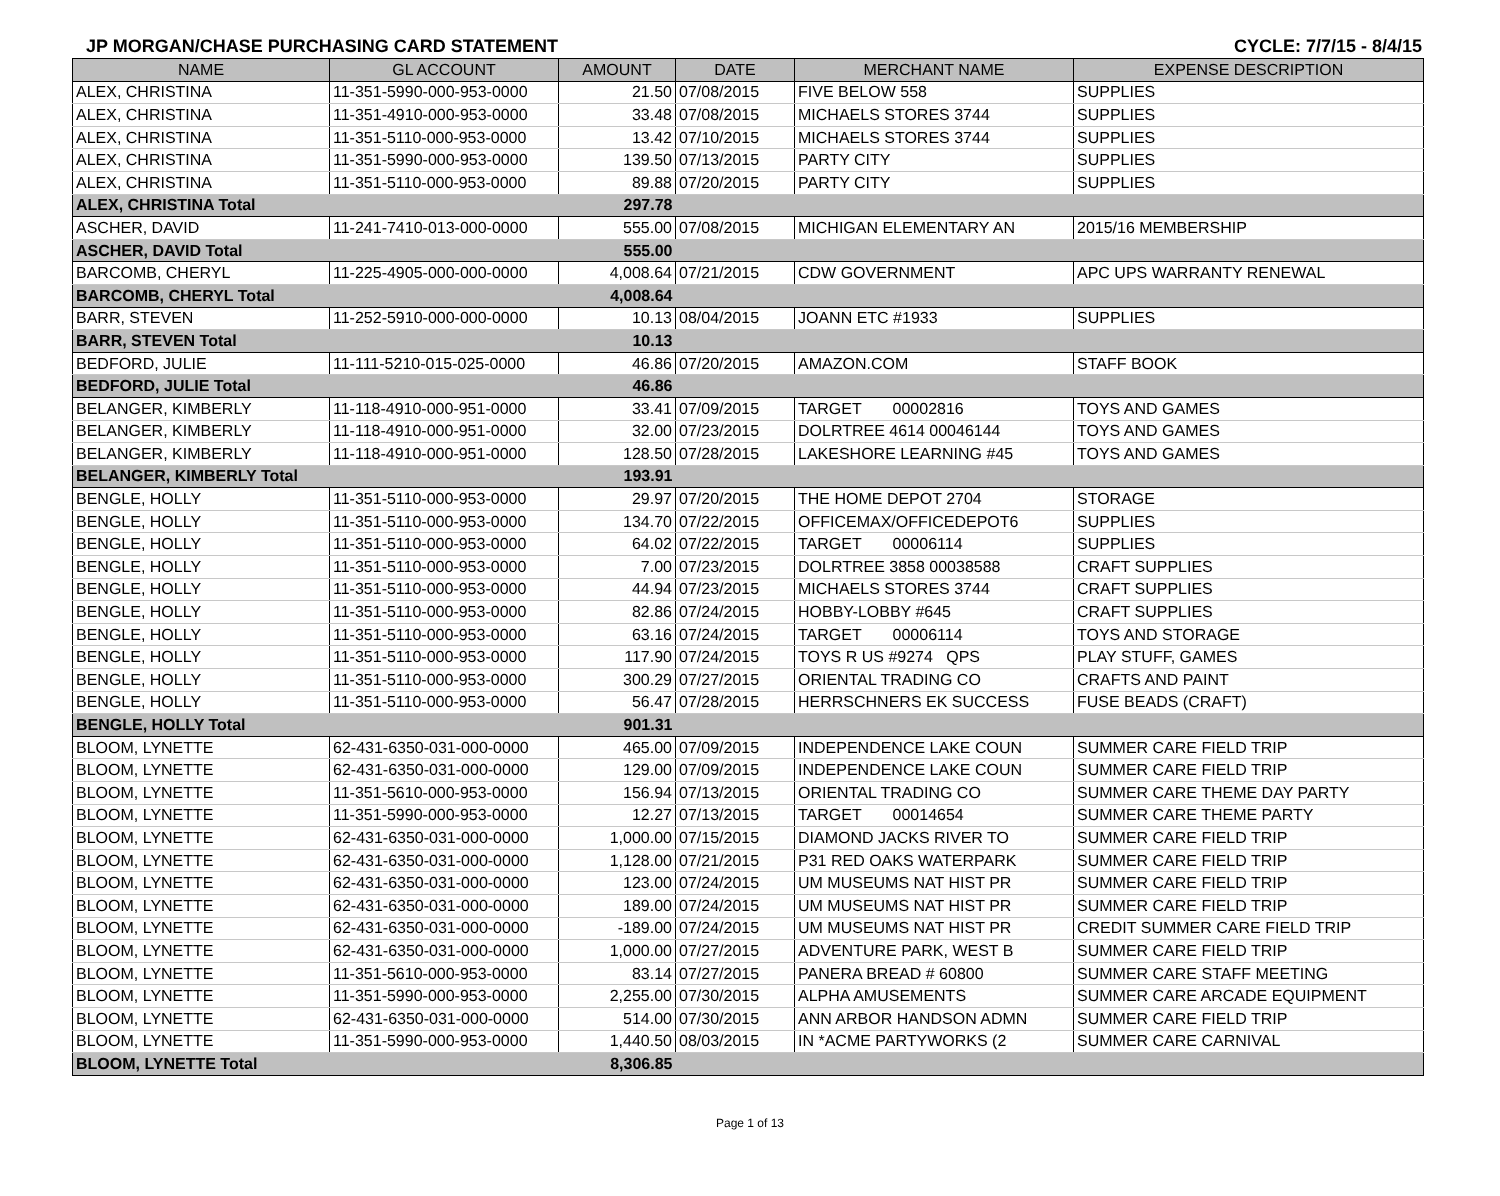JP MORGAN/CHASE PURCHASING CARD STATEMENT CYCLE: 7/7/15 - 8/4/15
| NAME | GL ACCOUNT | AMOUNT | DATE | MERCHANT NAME | EXPENSE DESCRIPTION |
| --- | --- | --- | --- | --- | --- |
| ALEX, CHRISTINA | 11-351-5990-000-953-0000 | 21.50 | 07/08/2015 | FIVE BELOW 558 | SUPPLIES |
| ALEX, CHRISTINA | 11-351-4910-000-953-0000 | 33.48 | 07/08/2015 | MICHAELS STORES 3744 | SUPPLIES |
| ALEX, CHRISTINA | 11-351-5110-000-953-0000 | 13.42 | 07/10/2015 | MICHAELS STORES 3744 | SUPPLIES |
| ALEX, CHRISTINA | 11-351-5990-000-953-0000 | 139.50 | 07/13/2015 | PARTY CITY | SUPPLIES |
| ALEX, CHRISTINA | 11-351-5110-000-953-0000 | 89.88 | 07/20/2015 | PARTY CITY | SUPPLIES |
| ALEX, CHRISTINA Total | | 297.78 | | | |
| ASCHER, DAVID | 11-241-7410-013-000-0000 | 555.00 | 07/08/2015 | MICHIGAN ELEMENTARY AN | 2015/16 MEMBERSHIP |
| ASCHER, DAVID Total | | 555.00 | | | |
| BARCOMB, CHERYL | 11-225-4905-000-000-0000 | 4,008.64 | 07/21/2015 | CDW GOVERNMENT | APC UPS WARRANTY RENEWAL |
| BARCOMB, CHERYL Total | | 4,008.64 | | | |
| BARR, STEVEN | 11-252-5910-000-000-0000 | 10.13 | 08/04/2015 | JOANN ETC #1933 | SUPPLIES |
| BARR, STEVEN Total | | 10.13 | | | |
| BEDFORD, JULIE | 11-111-5210-015-025-0000 | 46.86 | 07/20/2015 | AMAZON.COM | STAFF BOOK |
| BEDFORD, JULIE Total | | 46.86 | | | |
| BELANGER, KIMBERLY | 11-118-4910-000-951-0000 | 33.41 | 07/09/2015 | TARGET 00002816 | TOYS AND GAMES |
| BELANGER, KIMBERLY | 11-118-4910-000-951-0000 | 32.00 | 07/23/2015 | DOLRTREE 4614 00046144 | TOYS AND GAMES |
| BELANGER, KIMBERLY | 11-118-4910-000-951-0000 | 128.50 | 07/28/2015 | LAKESHORE LEARNING #45 | TOYS AND GAMES |
| BELANGER, KIMBERLY Total | | 193.91 | | | |
| BENGLE, HOLLY | 11-351-5110-000-953-0000 | 29.97 | 07/20/2015 | THE HOME DEPOT 2704 | STORAGE |
| BENGLE, HOLLY | 11-351-5110-000-953-0000 | 134.70 | 07/22/2015 | OFFICEMAX/OFFICEDEPOT6 | SUPPLIES |
| BENGLE, HOLLY | 11-351-5110-000-953-0000 | 64.02 | 07/22/2015 | TARGET 00006114 | SUPPLIES |
| BENGLE, HOLLY | 11-351-5110-000-953-0000 | 7.00 | 07/23/2015 | DOLRTREE 3858 00038588 | CRAFT SUPPLIES |
| BENGLE, HOLLY | 11-351-5110-000-953-0000 | 44.94 | 07/23/2015 | MICHAELS STORES 3744 | CRAFT SUPPLIES |
| BENGLE, HOLLY | 11-351-5110-000-953-0000 | 82.86 | 07/24/2015 | HOBBY-LOBBY #645 | CRAFT SUPPLIES |
| BENGLE, HOLLY | 11-351-5110-000-953-0000 | 63.16 | 07/24/2015 | TARGET 00006114 | TOYS AND STORAGE |
| BENGLE, HOLLY | 11-351-5110-000-953-0000 | 117.90 | 07/24/2015 | TOYS R US #9274 QPS | PLAY STUFF, GAMES |
| BENGLE, HOLLY | 11-351-5110-000-953-0000 | 300.29 | 07/27/2015 | ORIENTAL TRADING CO | CRAFTS AND PAINT |
| BENGLE, HOLLY | 11-351-5110-000-953-0000 | 56.47 | 07/28/2015 | HERRSCHNERS EK SUCCESS | FUSE BEADS (CRAFT) |
| BENGLE, HOLLY Total | | 901.31 | | | |
| BLOOM, LYNETTE | 62-431-6350-031-000-0000 | 465.00 | 07/09/2015 | INDEPENDENCE LAKE COUN | SUMMER CARE FIELD TRIP |
| BLOOM, LYNETTE | 62-431-6350-031-000-0000 | 129.00 | 07/09/2015 | INDEPENDENCE LAKE COUN | SUMMER CARE FIELD TRIP |
| BLOOM, LYNETTE | 11-351-5610-000-953-0000 | 156.94 | 07/13/2015 | ORIENTAL TRADING CO | SUMMER CARE THEME DAY PARTY |
| BLOOM, LYNETTE | 11-351-5990-000-953-0000 | 12.27 | 07/13/2015 | TARGET 00014654 | SUMMER CARE THEME PARTY |
| BLOOM, LYNETTE | 62-431-6350-031-000-0000 | 1,000.00 | 07/15/2015 | DIAMOND JACKS RIVER TO | SUMMER CARE FIELD TRIP |
| BLOOM, LYNETTE | 62-431-6350-031-000-0000 | 1,128.00 | 07/21/2015 | P31 RED OAKS WATERPARK | SUMMER CARE FIELD TRIP |
| BLOOM, LYNETTE | 62-431-6350-031-000-0000 | 123.00 | 07/24/2015 | UM MUSEUMS NAT HIST PR | SUMMER CARE FIELD TRIP |
| BLOOM, LYNETTE | 62-431-6350-031-000-0000 | 189.00 | 07/24/2015 | UM MUSEUMS NAT HIST PR | SUMMER CARE FIELD TRIP |
| BLOOM, LYNETTE | 62-431-6350-031-000-0000 | -189.00 | 07/24/2015 | UM MUSEUMS NAT HIST PR | CREDIT SUMMER CARE FIELD TRIP |
| BLOOM, LYNETTE | 62-431-6350-031-000-0000 | 1,000.00 | 07/27/2015 | ADVENTURE PARK, WEST B | SUMMER CARE FIELD TRIP |
| BLOOM, LYNETTE | 11-351-5610-000-953-0000 | 83.14 | 07/27/2015 | PANERA BREAD # 60800 | SUMMER CARE STAFF MEETING |
| BLOOM, LYNETTE | 11-351-5990-000-953-0000 | 2,255.00 | 07/30/2015 | ALPHA AMUSEMENTS | SUMMER CARE ARCADE EQUIPMENT |
| BLOOM, LYNETTE | 62-431-6350-031-000-0000 | 514.00 | 07/30/2015 | ANN ARBOR HANDSON ADMN | SUMMER CARE FIELD TRIP |
| BLOOM, LYNETTE | 11-351-5990-000-953-0000 | 1,440.50 | 08/03/2015 | IN *ACME PARTYWORKS (2 | SUMMER CARE CARNIVAL |
| BLOOM, LYNETTE Total | | 8,306.85 | | | |
Page 1 of 13